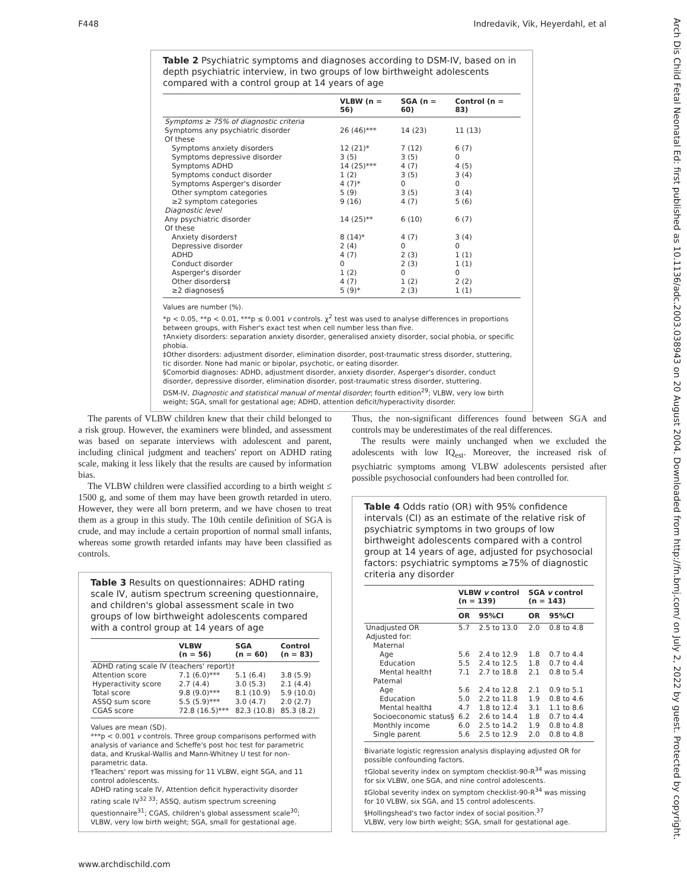F448 Indredavik, Vik, Heyerdahl, et al
Arch Dis Child Fetal Neonatal Ed: first published as 10.1136/adc.2003.038943 on 20 August 2004. Downloaded from http://fn.bmj.com/ on July 2, 2022 by guest. Protected by copyright.
Table 2 Psychiatric symptoms and diagnoses according to DSM-IV, based on in depth psychiatric interview, in two groups of low birthweight adolescents compared with a control group at 14 years of age
| | VLBW (n = 56) | SGA (n = 60) | Control (n = 83) |
| --- | --- | --- | --- |
| Symptoms ≥ 75% of diagnostic criteria | | | |
| Symptoms any psychiatric disorder | 26 (46)*** | 14 (23) | 11 (13) |
| Of these | | | |
| Symptoms anxiety disorders | 12 (21)* | 7 (12) | 6 (7) |
| Symptoms depressive disorder | 3 (5) | 3 (5) | 0 |
| Symptoms ADHD | 14 (25)*** | 4 (7) | 4 (5) |
| Symptoms conduct disorder | 1 (2) | 3 (5) | 3 (4) |
| Symptoms Asperger's disorder | 4 (7)* | 0 | 0 |
| Other symptom categories | 5 (9) | 3 (5) | 3 (4) |
| ≥2 symptom categories | 9 (16) | 4 (7) | 5 (6) |
| Diagnostic level | | | |
| Any psychiatric disorder | 14 (25)** | 6 (10) | 6 (7) |
| Of these | | | |
| Anxiety disorders† | 8 (14)* | 4 (7) | 3 (4) |
| Depressive disorder | 2 (4) | 0 | 0 |
| ADHD | 4 (7) | 2 (3) | 1 (1) |
| Conduct disorder | 0 | 2 (3) | 1 (1) |
| Asperger's disorder | 1 (2) | 0 | 0 |
| Other disorders‡ | 4 (7) | 1 (2) | 2 (2) |
| ≥2 diagnoses§ | 5 (9)* | 2 (3) | 1 (1) |
Values are number (%).
*p < 0.05, **p < 0.01, ***p ≤ 0.001 v controls. χ<sup>2</sup> test was used to analyse differences in proportions between groups, with Fisher's exact test when cell number less than five.
†Anxiety disorders: separation anxiety disorder, generalised anxiety disorder, social phobia, or specific phobia.
‡Other disorders: adjustment disorder, elimination disorder, post-traumatic stress disorder, stuttering, tic disorder. None had manic or bipolar, psychotic, or eating disorder.
§Comorbid diagnoses: ADHD, adjustment disorder, anxiety disorder, Asperger's disorder, conduct disorder, depressive disorder, elimination disorder, post-traumatic stress disorder, stuttering.
DSM-IV, Diagnostic and statistical manual of mental disorder; fourth edition<sup>29</sup>; VLBW, very low birth weight; SGA, small for gestational age; ADHD, attention deficit/hyperactivity disorder.
The parents of VLBW children knew that their child belonged to a risk group. However, the examiners were blinded, and assessment was based on separate interviews with adolescent and parent, including clinical judgment and teachers' report on ADHD rating scale, making it less likely that the results are caused by information bias.
The VLBW children were classified according to a birth weight ≤ 1500 g, and some of them may have been growth retarded in utero. However, they were all born preterm, and we have chosen to treat them as a group in this study. The 10th centile definition of SGA is crude, and may include a certain proportion of normal small infants, whereas some growth retarded infants may have been classified as controls.
Table 3 Results on questionnaires: ADHD rating scale IV, autism spectrum screening questionnaire, and children's global assessment scale in two groups of low birthweight adolescents compared with a control group at 14 years of age
| | VLBW (n = 56) | SGA (n = 60) | Control (n = 83) |
| --- | --- | --- | --- |
| ADHD rating scale IV (teachers' report)† | | | |
| Attention score | 7.1 (6.0)*** | 5.1 (6.4) | 3.8 (5.9) |
| Hyperactivity score | 2.7 (4.4) | 3.0 (5.3) | 2.1 (4.4) |
| Total score | 9.8 (9.0)*** | 8.1 (10.9) | 5.9 (10.0) |
| ASSQ sum score | 5.5 (5.9)*** | 3.0 (4.7) | 2.0 (2.7) |
| CGAS score | 72.8 (16.5)*** | 82.3 (10.8) | 85.3 (8.2) |
Values are mean (SD).
***p < 0.001 v controls. Three group comparisons performed with analysis of variance and Scheffe's post hoc test for parametric data, and Kruskal-Wallis and Mann-Whitney U test for non-parametric data.
†Teachers' report was missing for 11 VLBW, eight SGA, and 11 control adolescents.
ADHD rating scale IV, Attention deficit hyperactivity disorder rating scale IV<sup>32 33</sup>; ASSQ, autism spectrum screening questionnaire<sup>31</sup>; CGAS, children's global assessment scale<sup>30</sup>; VLBW, very low birth weight; SGA, small for gestational age.
Thus, the non-significant differences found between SGA and controls may be underestimates of the real differences.
The results were mainly unchanged when we excluded the adolescents with low IQ<sub>est</sub>. Moreover, the increased risk of psychiatric symptoms among VLBW adolescents persisted after possible psychosocial confounders had been controlled for.
Table 4 Odds ratio (OR) with 95% confidence intervals (CI) as an estimate of the relative risk of psychiatric symptoms in two groups of low birthweight adolescents compared with a control group at 14 years of age, adjusted for psychosocial factors: psychiatric symptoms ≥75% of diagnostic criteria any disorder
| | VLBW v control (n = 139) | | SGA v control (n = 143) | |
| --- | --- | --- | --- | --- |
| | OR | 95%CI | OR | 95%CI |
| Unadjusted OR | 5.7 | 2.5 to 13.0 | 2.0 | 0.8 to 4.8 |
| Adjusted for: | | | | |
| Maternal | | | | |
| Age | 5.6 | 2.4 to 12.9 | 1.8 | 0.7 to 4.4 |
| Education | 5.5 | 2.4 to 12.5 | 1.8 | 0.7 to 4.4 |
| Mental health† | 7.1 | 2.7 to 18.8 | 2.1 | 0.8 to 5.4 |
| Paternal | | | | |
| Age | 5.6 | 2.4 to 12.8 | 2.1 | 0.9 to 5.1 |
| Education | 5.0 | 2.2 to 11.8 | 1.9 | 0.8 to 4.6 |
| Mental health‡ | 4.7 | 1.8 to 12.4 | 3.1 | 1.1 to 8.6 |
| Socioeconomic status§ | 6.2 | 2.6 to 14.4 | 1.8 | 0.7 to 4.4 |
| Monthly income | 6.0 | 2.5 to 14.2 | 1.9 | 0.8 to 4.8 |
| Single parent | 5.6 | 2.5 to 12.9 | 2.0 | 0.8 to 4.8 |
Bivariate logistic regression analysis displaying adjusted OR for possible confounding factors.
†Global severity index on symptom checklist-90-R<sup>34</sup> was missing for six VLBW, one SGA, and nine control adolescents.
‡Global severity index on symptom checklist-90-R<sup>34</sup> was missing for 10 VLBW, six SGA, and 15 control adolescents.
§Hollingshead's two factor index of social position.<sup>37</sup>
VLBW, very low birth weight; SGA, small for gestational age.
www.archdischild.com